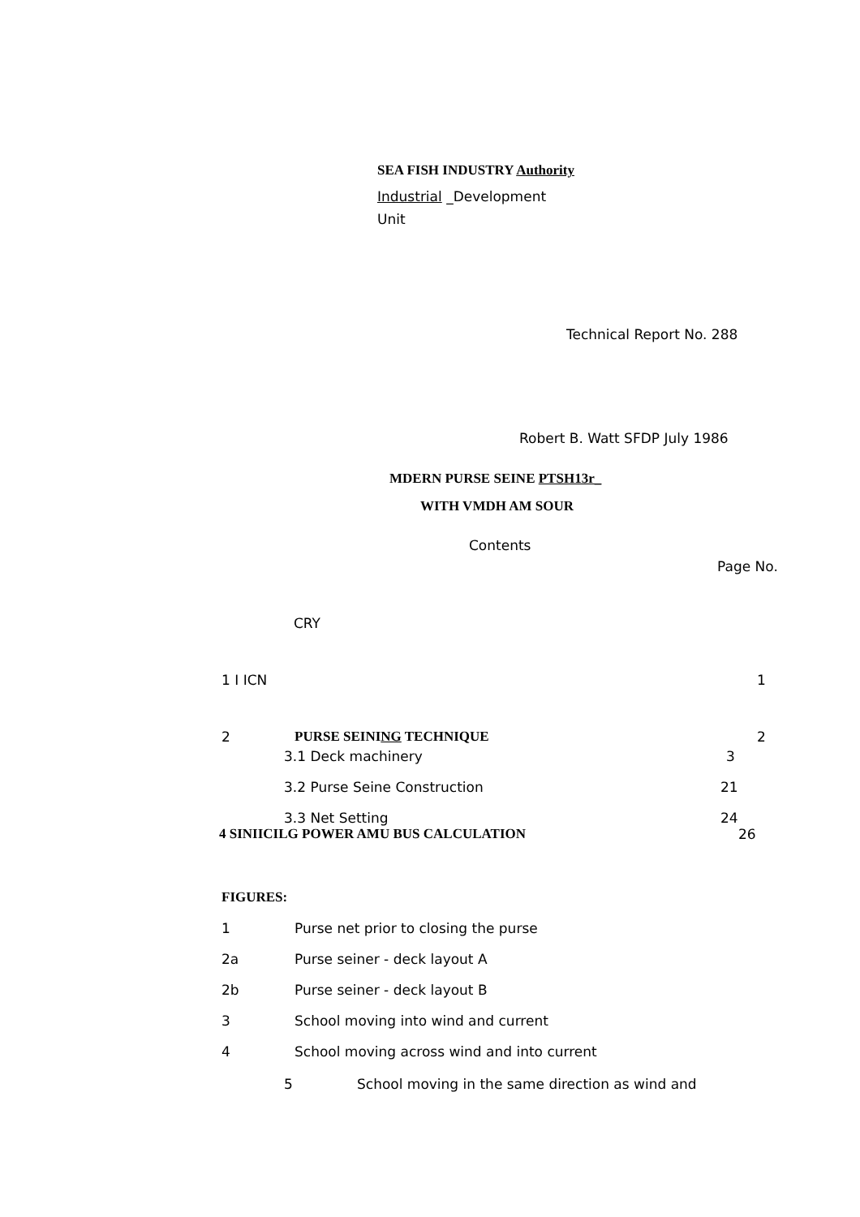SEA FISH INDUSTRY Authority
Industrial _Development
Unit
Technical Report No. 288
Robert B. Watt SFDP July 1986
MDERN PURSE SEINE PTSH13r_
WITH VMDH AM SOUR
Contents
Page No.
CRY
1 I ICN 1
2 PURSE SEINING TECHNIQUE 2
3.1 Deck machinery 3
3.2 Purse Seine Construction 21
3.3 Net Setting 24
4 SINIICILG POWER AMU BUS CALCULATION 26
FIGURES:
1 Purse net prior to closing the purse
2a Purse seiner - deck layout A
2b Purse seiner - deck layout B
3 School moving into wind and current
4 School moving across wind and into current
5 School moving in the same direction as wind and